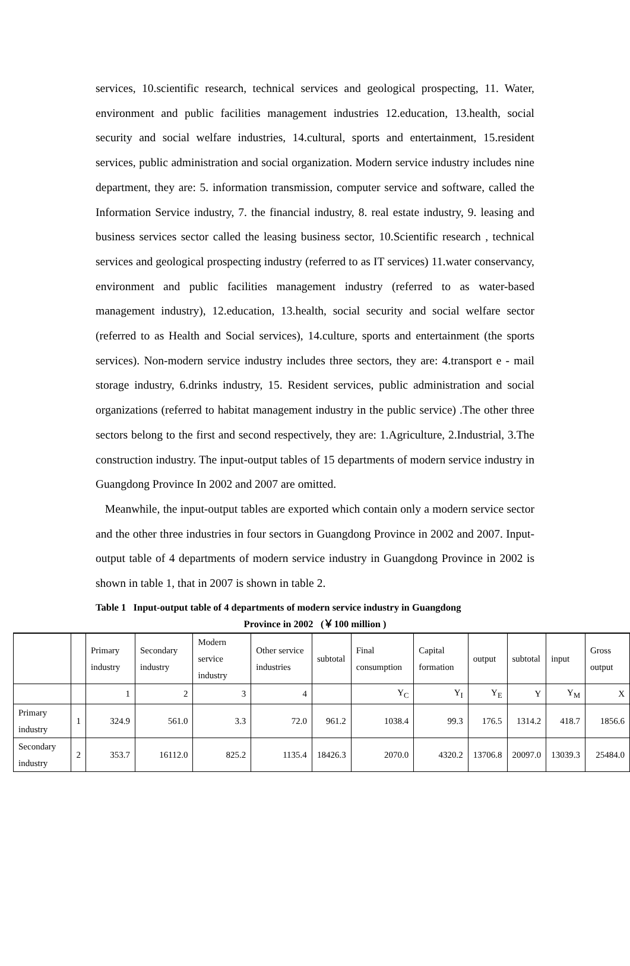services, 10.scientific research, technical services and geological prospecting, 11. Water, environment and public facilities management industries 12.education, 13.health, social security and social welfare industries, 14.cultural, sports and entertainment, 15.resident services, public administration and social organization. Modern service industry includes nine department, they are: 5. information transmission, computer service and software, called the Information Service industry, 7. the financial industry, 8. real estate industry, 9. leasing and business services sector called the leasing business sector, 10.Scientific research , technical services and geological prospecting industry (referred to as IT services) 11.water conservancy, environment and public facilities management industry (referred to as water-based management industry), 12.education, 13.health, social security and social welfare sector (referred to as Health and Social services), 14.culture, sports and entertainment (the sports services). Non-modern service industry includes three sectors, they are: 4.transport e - mail storage industry, 6.drinks industry, 15. Resident services, public administration and social organizations (referred to habitat management industry in the public service) .The other three sectors belong to the first and second respectively, they are: 1.Agriculture, 2.Industrial, 3.The construction industry. The input-output tables of 15 departments of modern service industry in Guangdong Province In 2002 and 2007 are omitted.
Meanwhile, the input-output tables are exported which contain only a modern service sector and the other three industries in four sectors in Guangdong Province in 2002 and 2007. Input-output table of 4 departments of modern service industry in Guangdong Province in 2002 is shown in table 1, that in 2007 is shown in table 2.
Table 1 Input-output table of 4 departments of modern service industry in Guangdong
Province in 2002 (￥100 million )
| | | Primary industry | Secondary industry | Modern service industry | Other service industries | subtotal | Final consumption | Capital formation | output | subtotal | input | Gross output |
| | | 1 | 2 | 3 | 4 | | Y<sub>C</sub> | Y<sub>I</sub> | Y<sub>E</sub> | Y | Y<sub>M</sub> | X |
| Primary industry | 1 | 324.9 | 561.0 | 3.3 | 72.0 | 961.2 | 1038.4 | 99.3 | 176.5 | 1314.2 | 418.7 | 1856.6 |
| Secondary industry | 2 | 353.7 | 16112.0 | 825.2 | 1135.4 | 18426.3 | 2070.0 | 4320.2 | 13706.8 | 20097.0 | 13039.3 | 25484.0 |